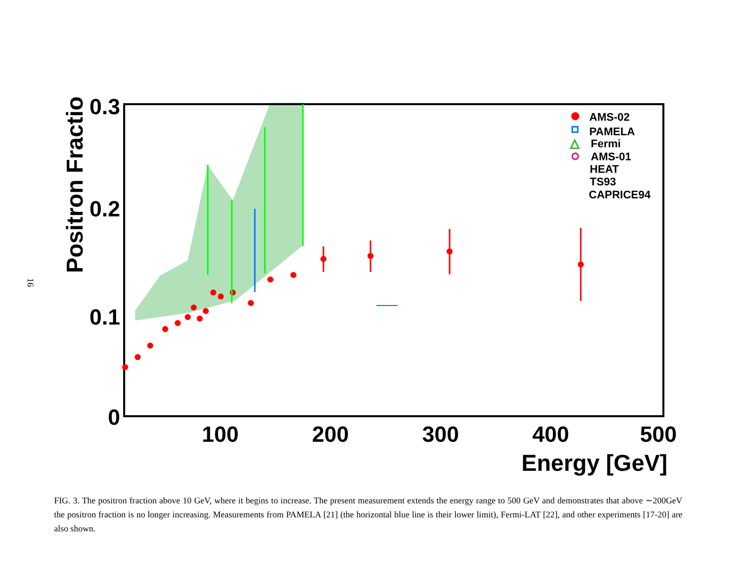16
0.3
0.2
0.1
0
100
200
300
400
500
Energy [GeV]
Positron Fraction
AMS-02
PAMELA
Fermi
AMS-01
HEAT
TS93
CAPRICE94
FIG. 3. The positron fraction above 10 GeV, where it begins to increase. The present measurement extends the energy range to 500 GeV and demonstrates that above ∼200GeV the positron fraction is no longer increasing. Measurements from PAMELA [21] (the horizontal blue line is their lower limit), Fermi-LAT [22], and other experiments [17-20] are also shown.